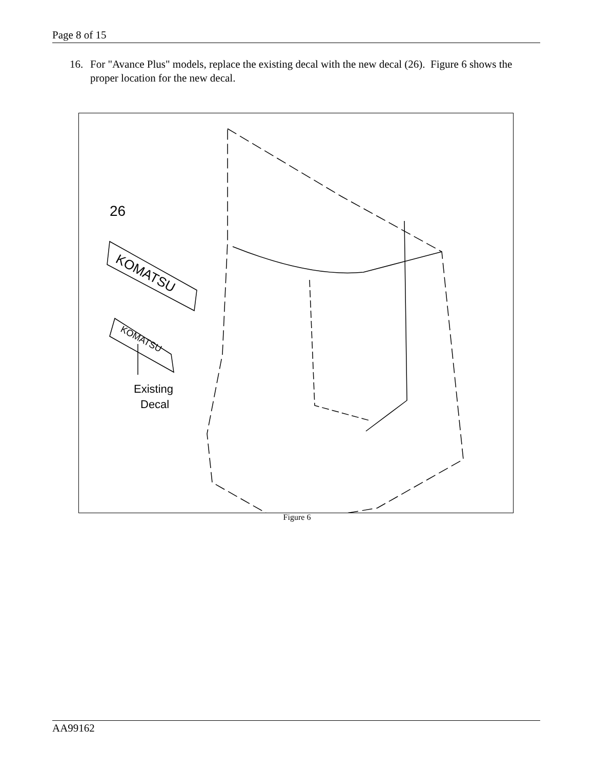Page 8 of 15
16. For "Avance Plus" models, replace the existing decal with the new decal (26). Figure 6 shows the proper location for the new decal.
26
KOMATSU
KOMATSU
Existing
Decal
Figure 6
AA99162